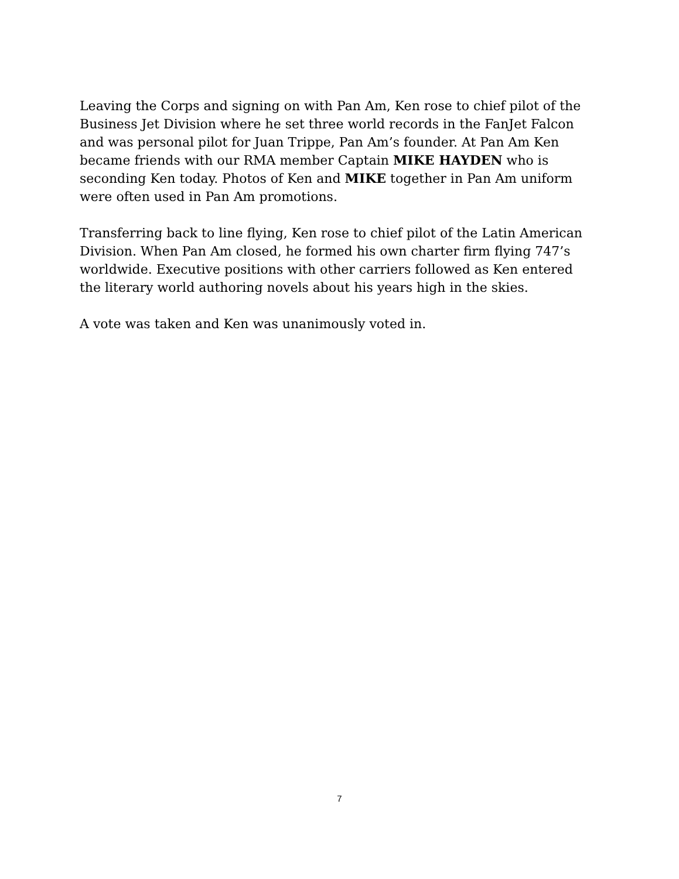Leaving the Corps and signing on with Pan Am, Ken rose to chief pilot of the Business Jet Division where he set three world records in the FanJet Falcon and was personal pilot for Juan Trippe, Pan Am’s founder. At Pan Am Ken became friends with our RMA member Captain MIKE HAYDEN who is seconding Ken today. Photos of Ken and MIKE together in Pan Am uniform were often used in Pan Am promotions.
Transferring back to line flying, Ken rose to chief pilot of the Latin American Division. When Pan Am closed, he formed his own charter firm flying 747’s worldwide. Executive positions with other carriers followed as Ken entered the literary world authoring novels about his years high in the skies.
A vote was taken and Ken was unanimously voted in.
7